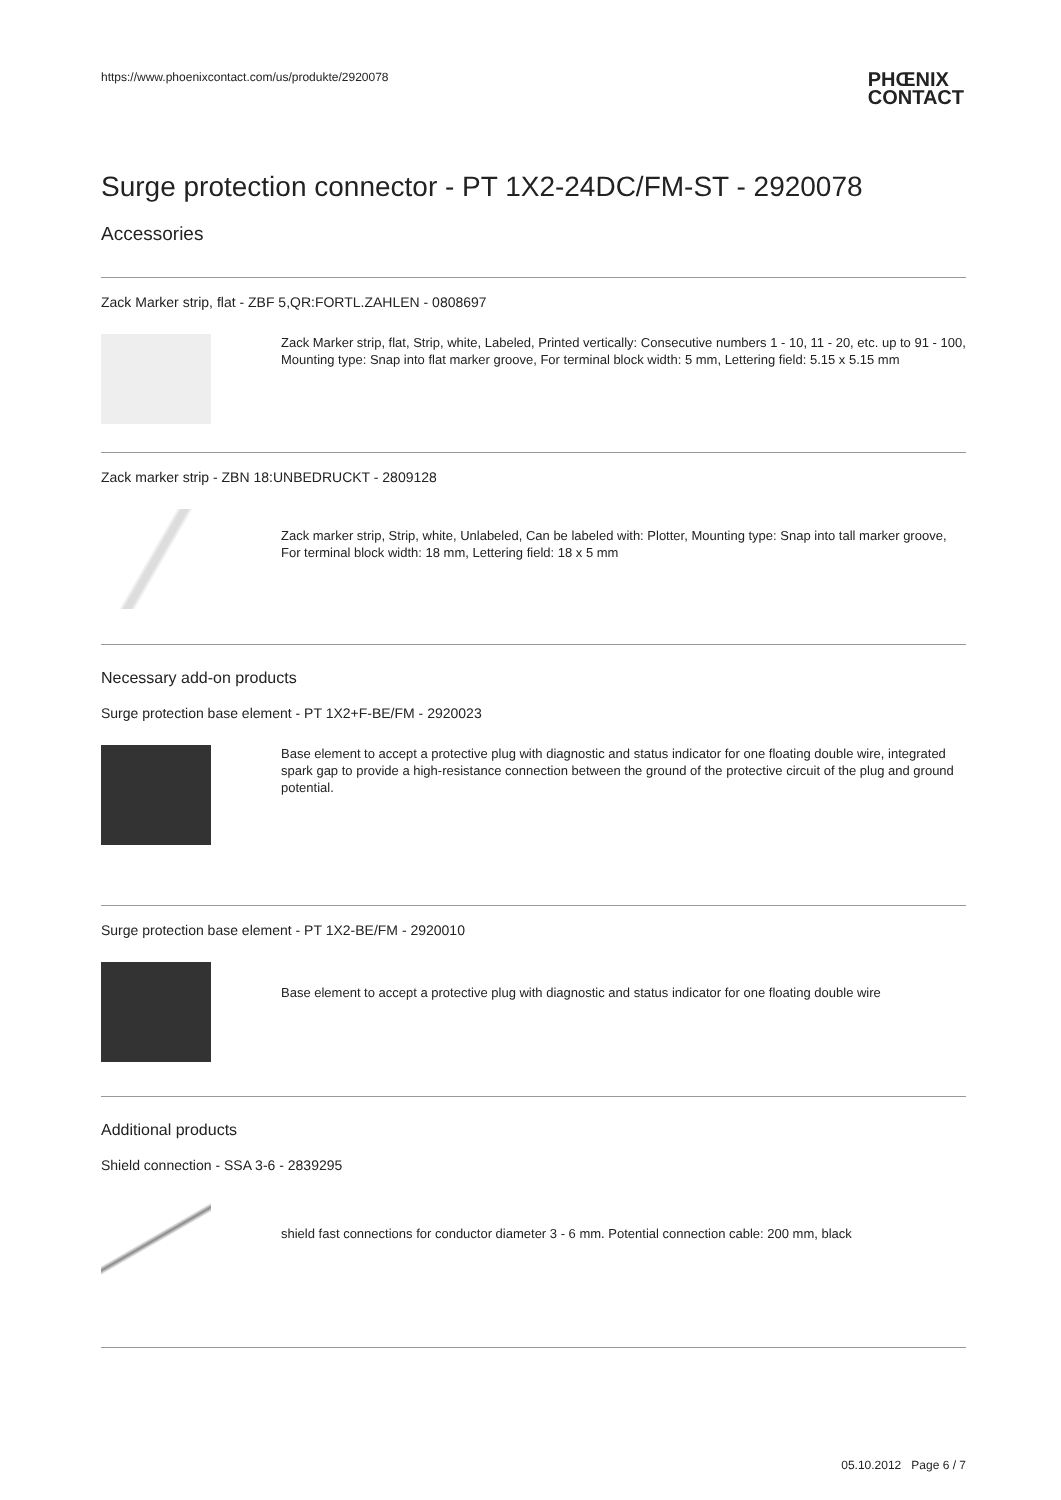https://www.phoenixcontact.com/us/produkte/2920078
PHŒNIX
CONTACT
Surge protection connector - PT 1X2-24DC/FM-ST - 2920078
Accessories
Zack Marker strip, flat - ZBF 5,QR:FORTL.ZAHLEN - 0808697
Zack Marker strip, flat, Strip, white, Labeled, Printed vertically: Consecutive numbers 1 - 10, 11 - 20, etc. up to 91 - 100, Mounting type: Snap into flat marker groove, For terminal block width: 5 mm, Lettering field: 5.15 x 5.15 mm
Zack marker strip - ZBN 18:UNBEDRUCKT - 2809128
Zack marker strip, Strip, white, Unlabeled, Can be labeled with: Plotter, Mounting type: Snap into tall marker groove, For terminal block width: 18 mm, Lettering field: 18 x 5 mm
Necessary add-on products
Surge protection base element - PT 1X2+F-BE/FM - 2920023
Base element to accept a protective plug with diagnostic and status indicator for one floating double wire, integrated spark gap to provide a high-resistance connection between the ground of the protective circuit of the plug and ground potential.
Surge protection base element - PT 1X2-BE/FM - 2920010
Base element to accept a protective plug with diagnostic and status indicator for one floating double wire
Additional products
Shield connection - SSA 3-6 - 2839295
shield fast connections for conductor diameter 3 - 6 mm. Potential connection cable: 200 mm, black
05.10.2012 Page 6 / 7